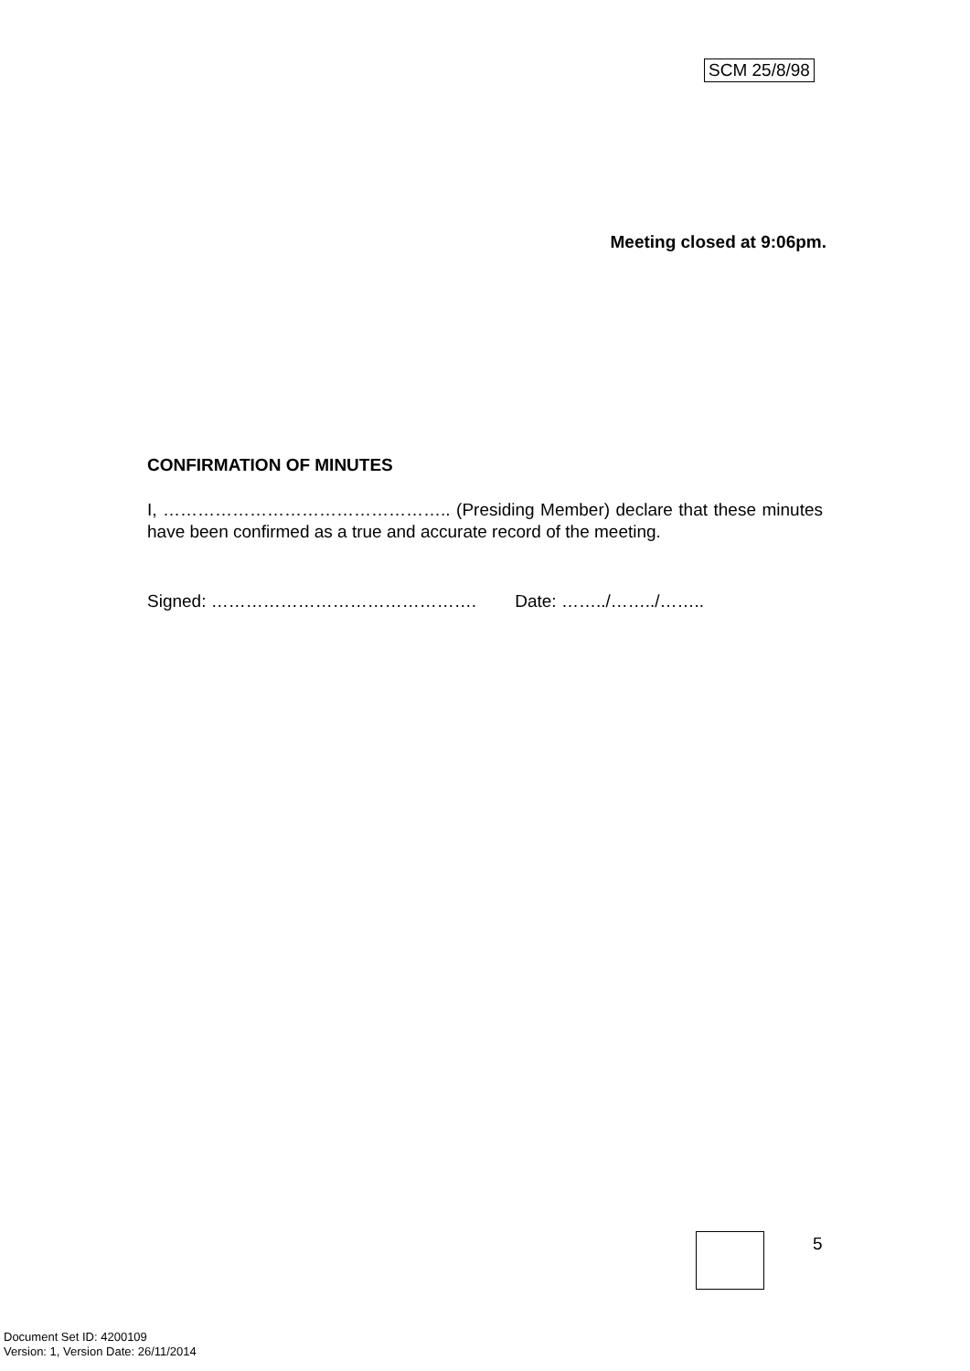SCM 25/8/98
Meeting closed at 9:06pm.
CONFIRMATION OF MINUTES
I, ………………………………………….. (Presiding Member) declare that these minutes have been confirmed as a true and accurate record of the meeting.
Signed: ………………………………………. Date: ……../……../……..
5
Document Set ID: 4200109
Version: 1, Version Date: 26/11/2014